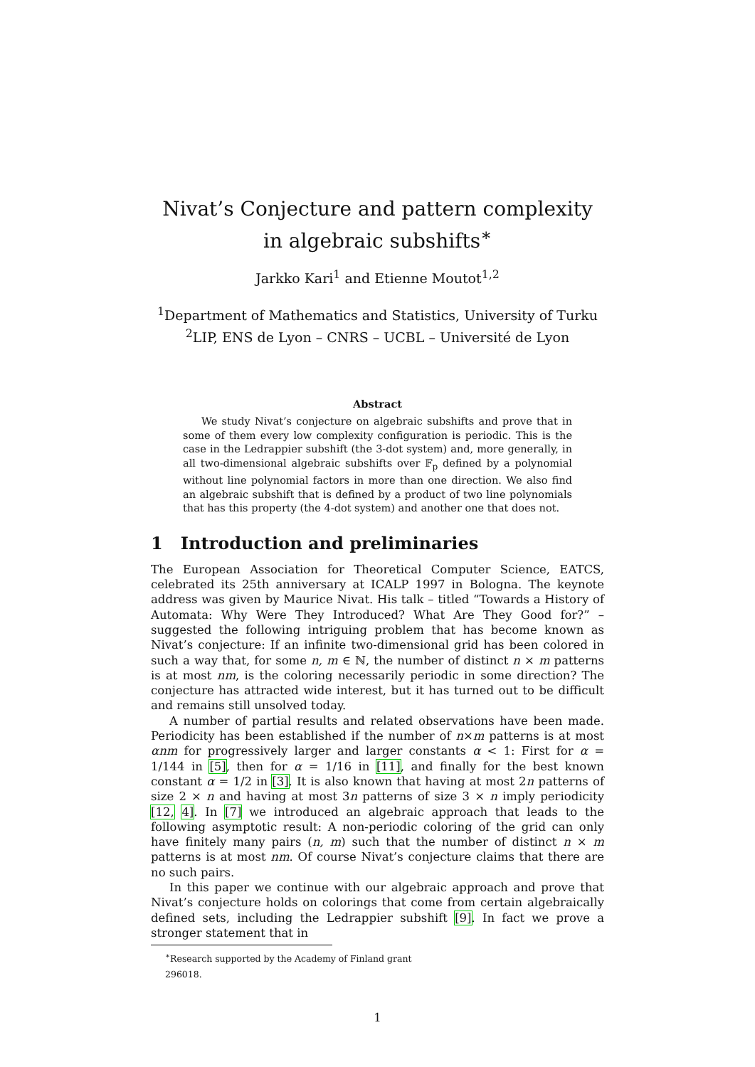Nivat’s Conjecture and pattern complexity in algebraic subshifts<sup>∗</sup>
Jarkko Kari<sup>1</sup> and Etienne Moutot<sup>1,2</sup>
<sup>1</sup> Department of Mathematics and Statistics, University of Turku
<sup>2</sup> LIP, ENS de Lyon – CNRS – UCBL – Université de Lyon
Abstract
We study Nivat’s conjecture on algebraic subshifts and prove that in some of them every low complexity configuration is periodic. This is the case in the Ledrappier subshift (the 3-dot system) and, more generally, in all two-dimensional algebraic subshifts over 𝔽<sub>p</sub> defined by a polynomial without line polynomial factors in more than one direction. We also find an algebraic subshift that is defined by a product of two line polynomials that has this property (the 4-dot system) and another one that does not.
1 Introduction and preliminaries
The European Association for Theoretical Computer Science, EATCS, celebrated its 25th anniversary at ICALP 1997 in Bologna. The keynote address was given by Maurice Nivat. His talk – titled “Towards a History of Automata: Why Were They Introduced? What Are They Good for?” – suggested the following intriguing problem that has become known as Nivat’s conjecture: If an infinite two-dimensional grid has been colored in such a way that, for some n, m ∈ ℕ, the number of distinct n × m patterns is at most nm, is the coloring necessarily periodic in some direction? The conjecture has attracted wide interest, but it has turned out to be difficult and remains still unsolved today.
A number of partial results and related observations have been made. Periodicity has been established if the number of n×m patterns is at most αnm for progressively larger and larger constants α < 1: First for α = 1/144 in [5], then for α = 1/16 in [11], and finally for the best known constant α = 1/2 in [3]. It is also known that having at most 2n patterns of size 2 × n and having at most 3n patterns of size 3 × n imply periodicity [12, 4]. In [7] we introduced an algebraic approach that leads to the following asymptotic result: A non-periodic coloring of the grid can only have finitely many pairs (n, m) such that the number of distinct n × m patterns is at most nm. Of course Nivat’s conjecture claims that there are no such pairs.
In this paper we continue with our algebraic approach and prove that Nivat’s conjecture holds on colorings that come from certain algebraically defined sets, including the Ledrappier subshift [9]. In fact we prove a stronger statement that in
<sup>∗</sup>Research supported by the Academy of Finland grant 296018.
1